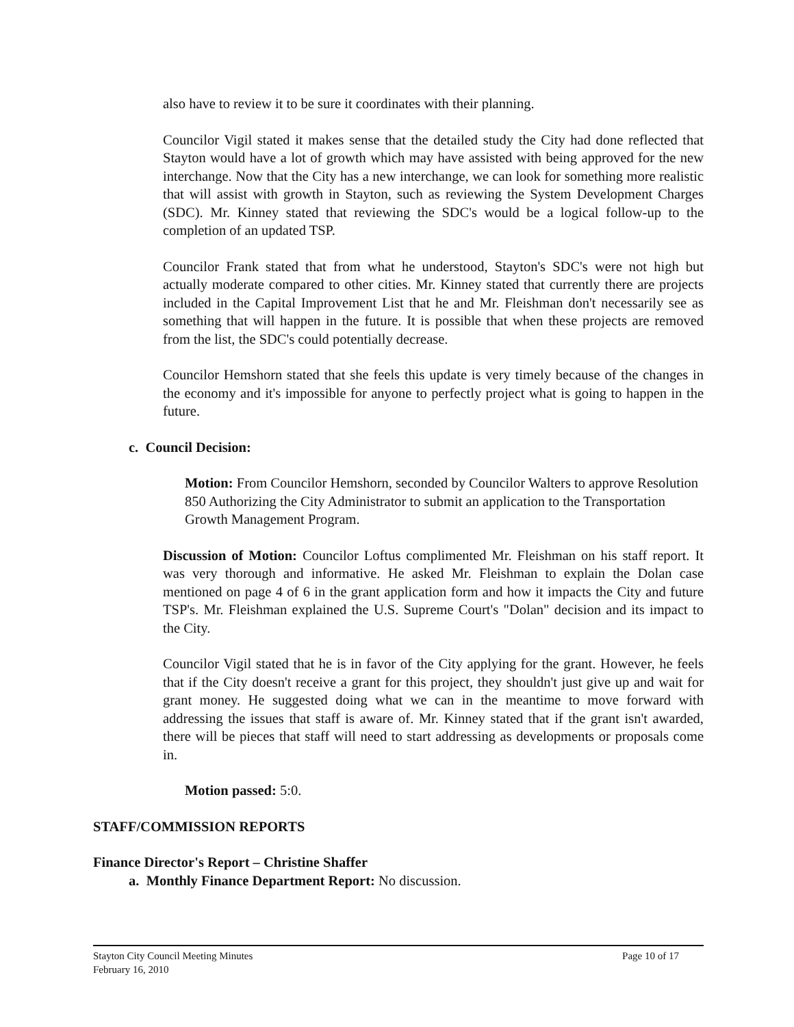also have to review it to be sure it coordinates with their planning.
Councilor Vigil stated it makes sense that the detailed study the City had done reflected that Stayton would have a lot of growth which may have assisted with being approved for the new interchange. Now that the City has a new interchange, we can look for something more realistic that will assist with growth in Stayton, such as reviewing the System Development Charges (SDC). Mr. Kinney stated that reviewing the SDC's would be a logical follow-up to the completion of an updated TSP.
Councilor Frank stated that from what he understood, Stayton's SDC's were not high but actually moderate compared to other cities. Mr. Kinney stated that currently there are projects included in the Capital Improvement List that he and Mr. Fleishman don't necessarily see as something that will happen in the future. It is possible that when these projects are removed from the list, the SDC's could potentially decrease.
Councilor Hemshorn stated that she feels this update is very timely because of the changes in the economy and it's impossible for anyone to perfectly project what is going to happen in the future.
c. Council Decision:
Motion: From Councilor Hemshorn, seconded by Councilor Walters to approve Resolution 850 Authorizing the City Administrator to submit an application to the Transportation Growth Management Program.
Discussion of Motion: Councilor Loftus complimented Mr. Fleishman on his staff report. It was very thorough and informative. He asked Mr. Fleishman to explain the Dolan case mentioned on page 4 of 6 in the grant application form and how it impacts the City and future TSP's. Mr. Fleishman explained the U.S. Supreme Court's "Dolan" decision and its impact to the City.
Councilor Vigil stated that he is in favor of the City applying for the grant. However, he feels that if the City doesn't receive a grant for this project, they shouldn't just give up and wait for grant money. He suggested doing what we can in the meantime to move forward with addressing the issues that staff is aware of. Mr. Kinney stated that if the grant isn't awarded, there will be pieces that staff will need to start addressing as developments or proposals come in.
Motion passed: 5:0.
STAFF/COMMISSION REPORTS
Finance Director's Report – Christine Shaffer
a. Monthly Finance Department Report: No discussion.
Stayton City Council Meeting Minutes
February 16, 2010
Page 10 of 17